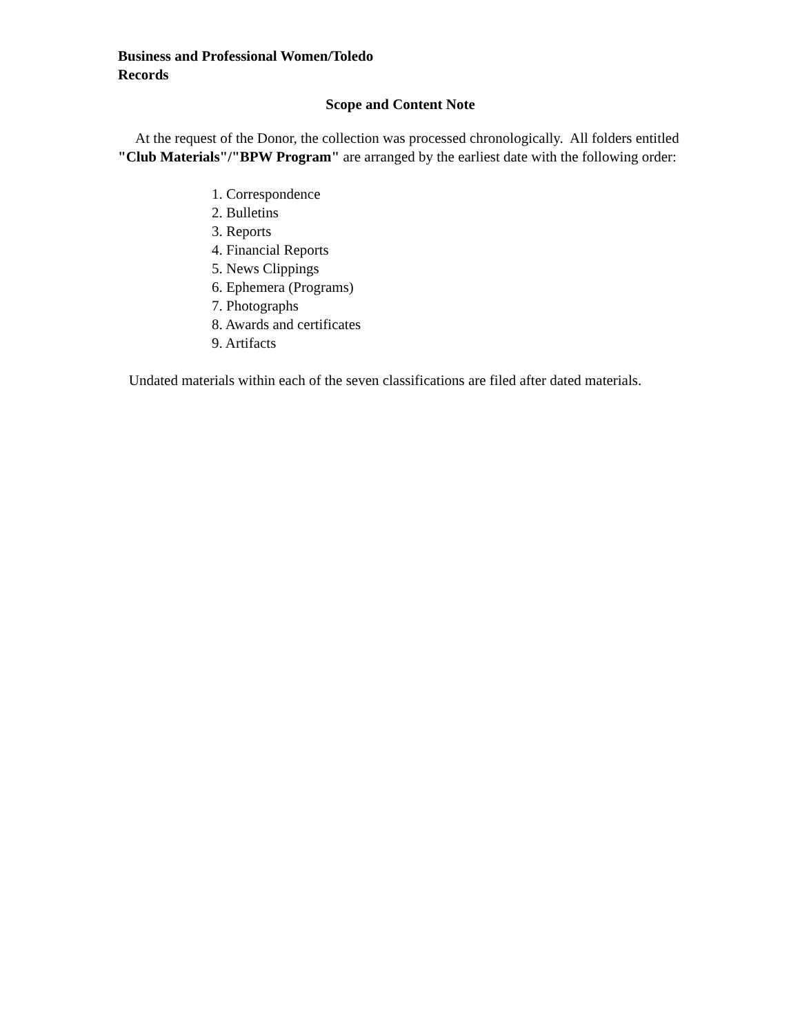Business and Professional Women/Toledo
Records
Scope and Content Note
At the request of the Donor, the collection was processed chronologically. All folders entitled "Club Materials"/"BPW Program" are arranged by the earliest date with the following order:
1. Correspondence
2. Bulletins
3. Reports
4. Financial Reports
5. News Clippings
6. Ephemera (Programs)
7. Photographs
8. Awards and certificates
9. Artifacts
Undated materials within each of the seven classifications are filed after dated materials.